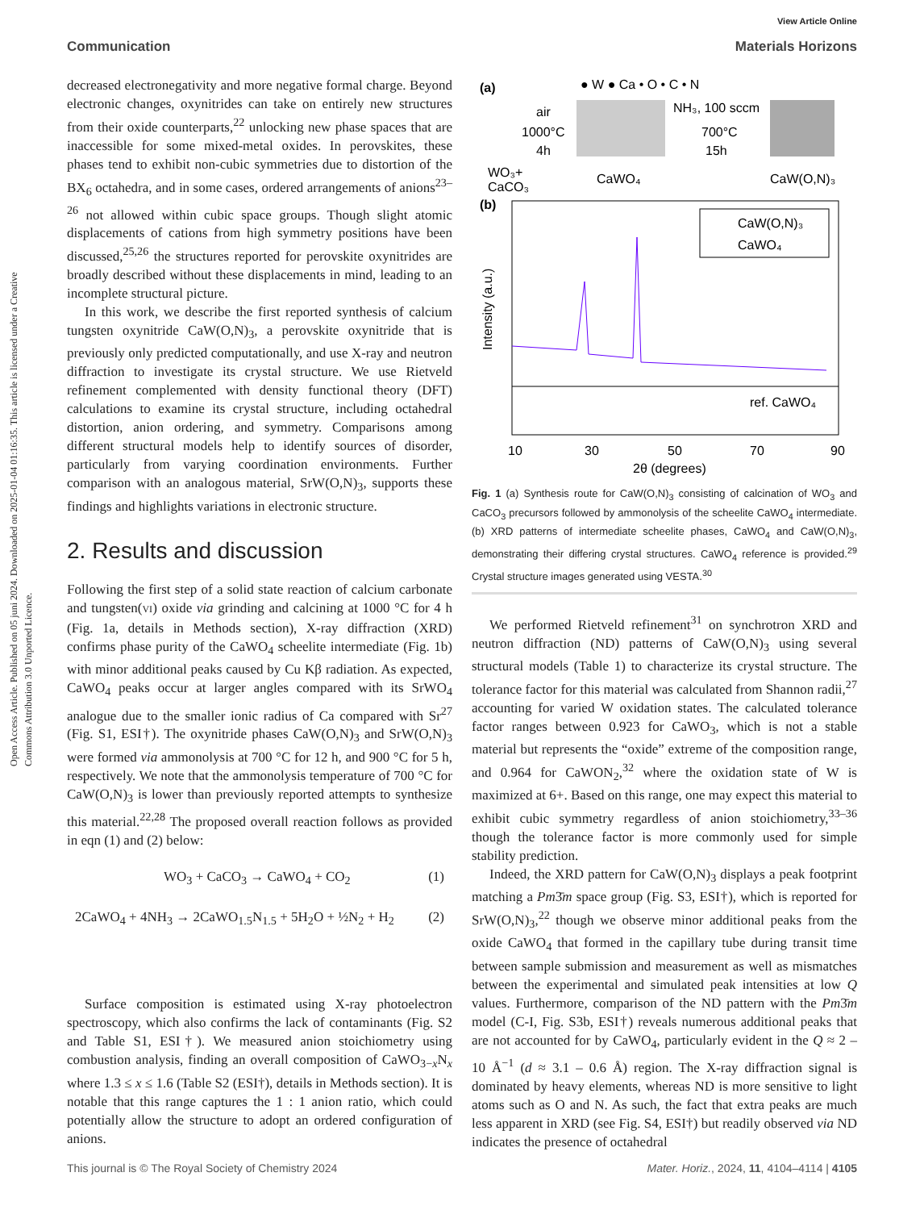Open Access Article. Published on 05 juni 2024. Downloaded on 2025-01-04 01:16:35. This article is licensed under a Creative Commons Attribution 3.0 Unported Licence.
View Article Online
Communication Materials Horizons
decreased electronegativity and more negative formal charge. Beyond electronic changes, oxynitrides can take on entirely new structures from their oxide counterparts,<sup>22</sup> unlocking new phase spaces that are inaccessible for some mixed-metal oxides. In perovskites, these phases tend to exhibit non-cubic symmetries due to distortion of the BX<sub>6</sub> octahedra, and in some cases, ordered arrangements of anions<sup>23–26</sup> not allowed within cubic space groups. Though slight atomic displacements of cations from high symmetry positions have been discussed,<sup>25,26</sup> the structures reported for perovskite oxynitrides are broadly described without these displacements in mind, leading to an incomplete structural picture.
In this work, we describe the first reported synthesis of calcium tungsten oxynitride CaW(O,N)<sub>3</sub>, a perovskite oxynitride that is previously only predicted computationally, and use X-ray and neutron diffraction to investigate its crystal structure. We use Rietveld refinement complemented with density functional theory (DFT) calculations to examine its crystal structure, including octahedral distortion, anion ordering, and symmetry. Comparisons among different structural models help to identify sources of disorder, particularly from varying coordination environments. Further comparison with an analogous material, SrW(O,N)<sub>3</sub>, supports these findings and highlights variations in electronic structure.
2. Results and discussion
Following the first step of a solid state reaction of calcium carbonate and tungsten(VI) oxide via grinding and calcining at 1000 °C for 4 h (Fig. 1a, details in Methods section), X-ray diffraction (XRD) confirms phase purity of the CaWO<sub>4</sub> scheelite intermediate (Fig. 1b) with minor additional peaks caused by Cu Kβ radiation. As expected, CaWO<sub>4</sub> peaks occur at larger angles compared with its SrWO<sub>4</sub> analogue due to the smaller ionic radius of Ca compared with Sr<sup>27</sup> (Fig. S1, ESI†). The oxynitride phases CaW(O,N)<sub>3</sub> and SrW(O,N)<sub>3</sub> were formed via ammonolysis at 700 °C for 12 h, and 900 °C for 5 h, respectively. We note that the ammonolysis temperature of 700 °C for CaW(O,N)<sub>3</sub> is lower than previously reported attempts to synthesize this material.<sup>22,28</sup> The proposed overall reaction follows as provided in eqn (1) and (2) below:
WO<sub>3</sub> + CaCO<sub>3</sub> → CaWO<sub>4</sub> + CO<sub>2</sub> (1)
2CaWO<sub>4</sub> + 4NH<sub>3</sub> → 2CaWO<sub>1.5</sub>N<sub>1.5</sub> + 5H<sub>2</sub>O + ½N<sub>2</sub> + H<sub>2</sub> (2)
Surface composition is estimated using X-ray photoelectron spectroscopy, which also confirms the lack of contaminants (Fig. S2 and Table S1, ESI†). We measured anion stoichiometry using combustion analysis, finding an overall composition of CaWO<sub>3−x</sub>N<sub>x</sub> where 1.3 ≤ x ≤ 1.6 (Table S2 (ESI†), details in Methods section). It is notable that this range captures the 1 : 1 anion ratio, which could potentially allow the structure to adopt an ordered configuration of anions.
(a)
● W ● Ca • O • C • N
air
1000°C
4h
WO₃+
CaCO₃
CaWO₄
NH₃, 100 sccm
700°C
15h
CaW(O,N)₃
(b)
CaW(O,N)₃
CaWO₄
ref. CaWO₄
10
30
50
70
90
2θ (degrees)
Intensity (a.u.)
Fig. 1 (a) Synthesis route for CaW(O,N)<sub>3</sub> consisting of calcination of WO<sub>3</sub> and CaCO<sub>3</sub> precursors followed by ammonolysis of the scheelite CaWO<sub>4</sub> intermediate. (b) XRD patterns of intermediate scheelite phases, CaWO<sub>4</sub> and CaW(O,N)<sub>3</sub>, demonstrating their differing crystal structures. CaWO<sub>4</sub> reference is provided.<sup>29</sup> Crystal structure images generated using VESTA.<sup>30</sup>
We performed Rietveld refinement<sup>31</sup> on synchrotron XRD and neutron diffraction (ND) patterns of CaW(O,N)<sub>3</sub> using several structural models (Table 1) to characterize its crystal structure. The tolerance factor for this material was calculated from Shannon radii,<sup>27</sup> accounting for varied W oxidation states. The calculated tolerance factor ranges between 0.923 for CaWO<sub>3</sub>, which is not a stable material but represents the “oxide” extreme of the composition range, and 0.964 for CaWON<sub>2</sub>,<sup>32</sup> where the oxidation state of W is maximized at 6+. Based on this range, one may expect this material to exhibit cubic symmetry regardless of anion stoichiometry,<sup>33–36</sup> though the tolerance factor is more commonly used for simple stability prediction.
Indeed, the XRD pattern for CaW(O,N)<sub>3</sub> displays a peak footprint matching a Pm3̄m space group (Fig. S3, ESI†), which is reported for SrW(O,N)<sub>3</sub>,<sup>22</sup> though we observe minor additional peaks from the oxide CaWO<sub>4</sub> that formed in the capillary tube during transit time between sample submission and measurement as well as mismatches between the experimental and simulated peak intensities at low Q values. Furthermore, comparison of the ND pattern with the Pm3̄m model (C-I, Fig. S3b, ESI†) reveals numerous additional peaks that are not accounted for by CaWO<sub>4</sub>, particularly evident in the Q ≈ 2 – 10 Å<sup>−1</sup> (d ≈ 3.1 – 0.6 Å) region. The X-ray diffraction signal is dominated by heavy elements, whereas ND is more sensitive to light atoms such as O and N. As such, the fact that extra peaks are much less apparent in XRD (see Fig. S4, ESI†) but readily observed via ND indicates the presence of octahedral
This journal is © The Royal Society of Chemistry 2024 Mater. Horiz., 2024, 11, 4104–4114 | 4105